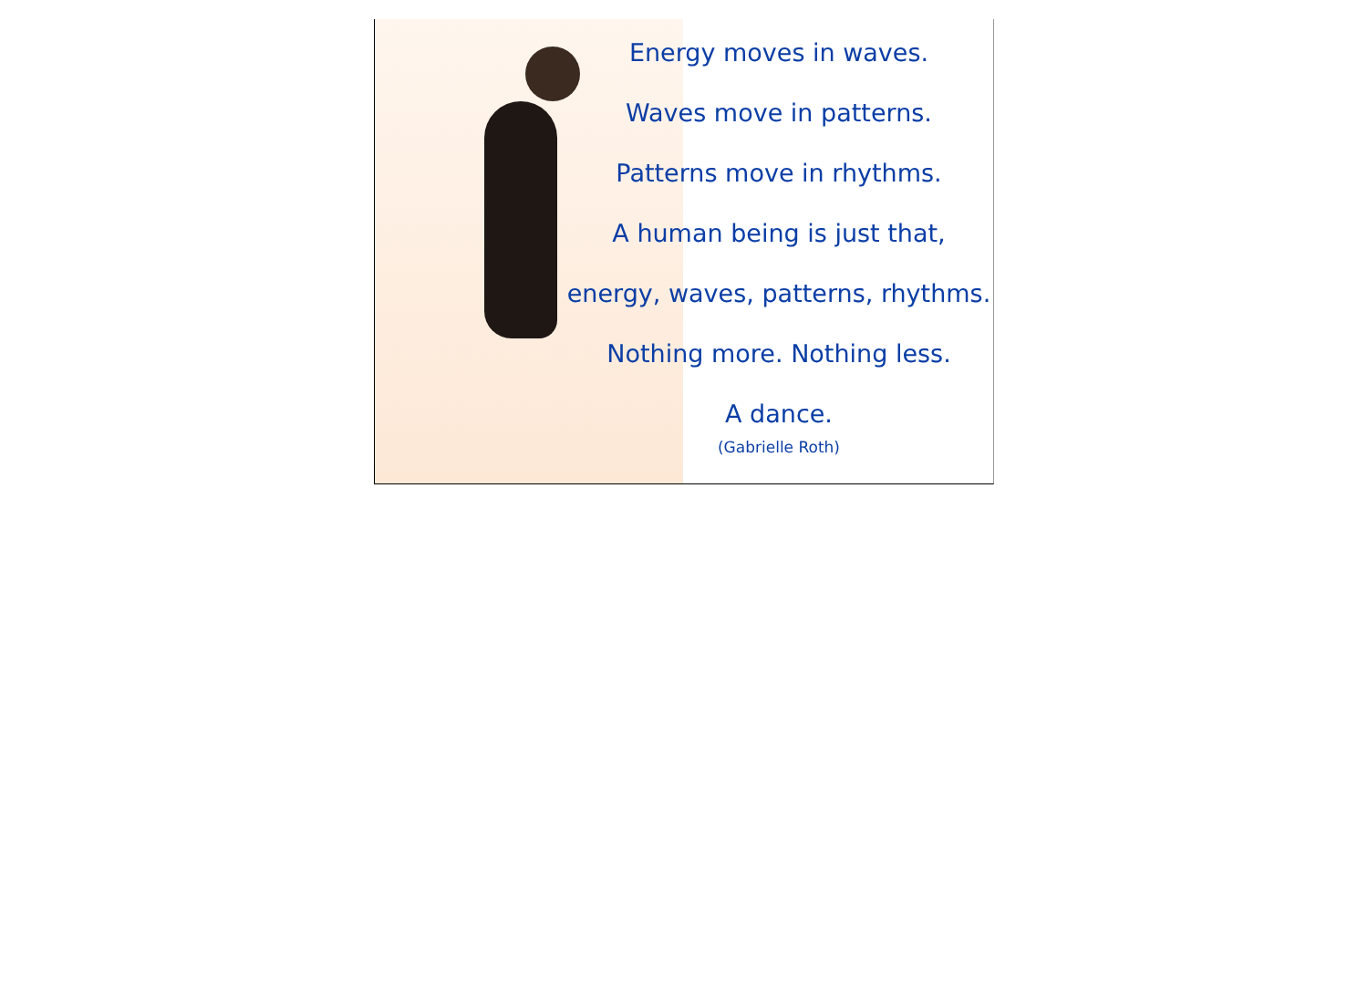Energy moves in waves.
Waves move in patterns.
Patterns move in rhythms.
A human being is just that,
energy, waves, patterns, rhythms.
Nothing more. Nothing less.
A dance.
(Gabrielle Roth)